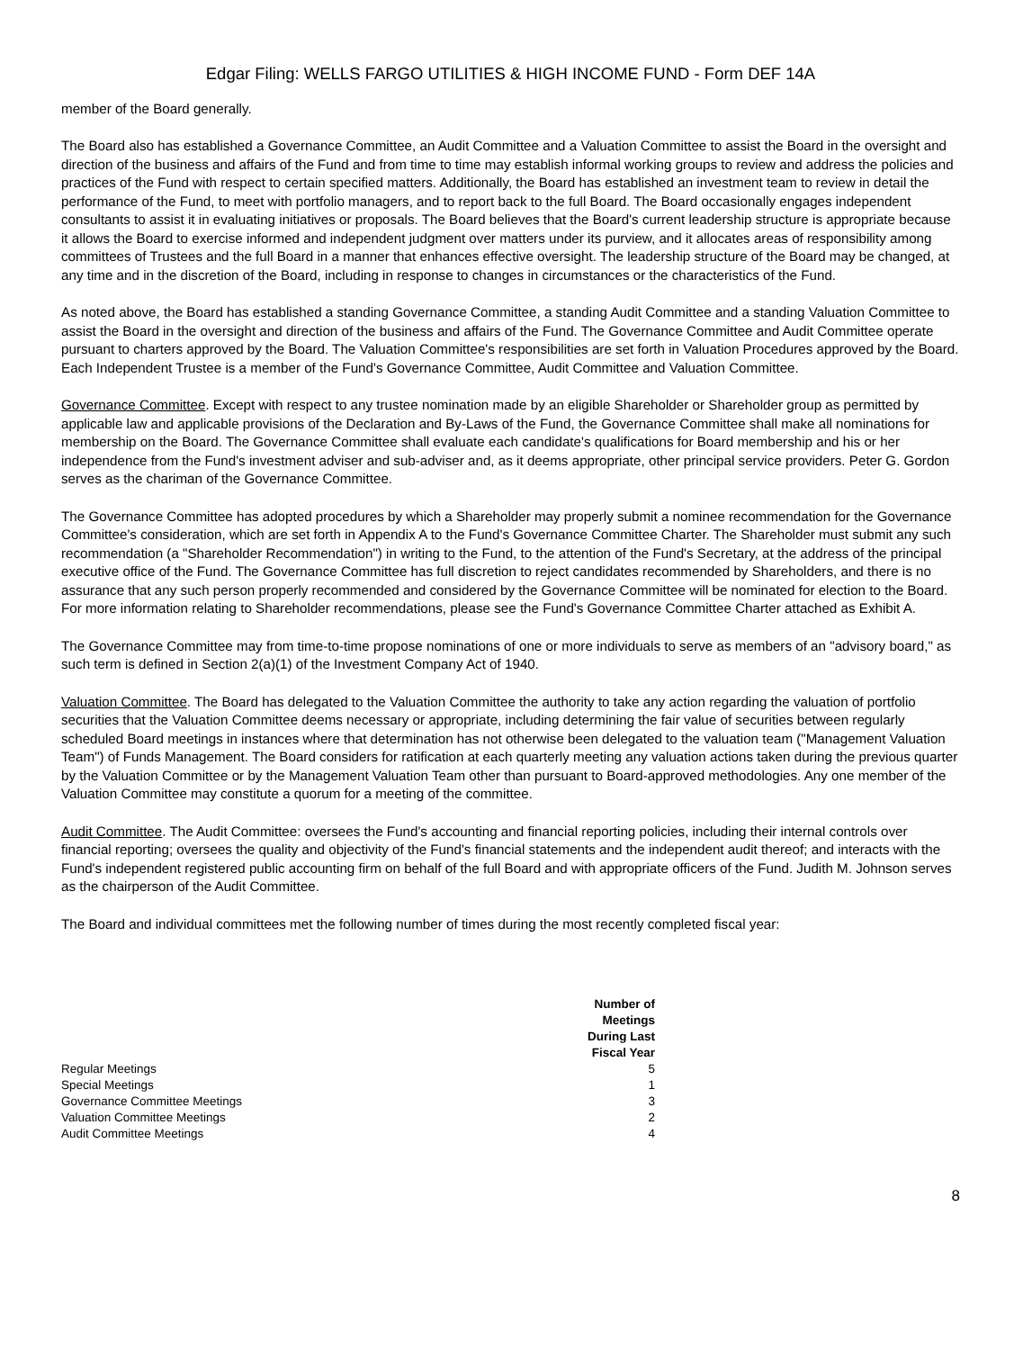Edgar Filing: WELLS FARGO UTILITIES & HIGH INCOME FUND - Form DEF 14A
member of the Board generally.
The Board also has established a Governance Committee, an Audit Committee and a Valuation Committee to assist the Board in the oversight and direction of the business and affairs of the Fund and from time to time may establish informal working groups to review and address the policies and practices of the Fund with respect to certain specified matters. Additionally, the Board has established an investment team to review in detail the performance of the Fund, to meet with portfolio managers, and to report back to the full Board. The Board occasionally engages independent consultants to assist it in evaluating initiatives or proposals. The Board believes that the Board's current leadership structure is appropriate because it allows the Board to exercise informed and independent judgment over matters under its purview, and it allocates areas of responsibility among committees of Trustees and the full Board in a manner that enhances effective oversight. The leadership structure of the Board may be changed, at any time and in the discretion of the Board, including in response to changes in circumstances or the characteristics of the Fund.
As noted above, the Board has established a standing Governance Committee, a standing Audit Committee and a standing Valuation Committee to assist the Board in the oversight and direction of the business and affairs of the Fund. The Governance Committee and Audit Committee operate pursuant to charters approved by the Board. The Valuation Committee's responsibilities are set forth in Valuation Procedures approved by the Board. Each Independent Trustee is a member of the Fund's Governance Committee, Audit Committee and Valuation Committee.
Governance Committee. Except with respect to any trustee nomination made by an eligible Shareholder or Shareholder group as permitted by applicable law and applicable provisions of the Declaration and By-Laws of the Fund, the Governance Committee shall make all nominations for membership on the Board. The Governance Committee shall evaluate each candidate's qualifications for Board membership and his or her independence from the Fund's investment adviser and sub-adviser and, as it deems appropriate, other principal service providers. Peter G. Gordon serves as the chariman of the Governance Committee.
The Governance Committee has adopted procedures by which a Shareholder may properly submit a nominee recommendation for the Governance Committee's consideration, which are set forth in Appendix A to the Fund's Governance Committee Charter. The Shareholder must submit any such recommendation (a "Shareholder Recommendation") in writing to the Fund, to the attention of the Fund's Secretary, at the address of the principal executive office of the Fund. The Governance Committee has full discretion to reject candidates recommended by Shareholders, and there is no assurance that any such person properly recommended and considered by the Governance Committee will be nominated for election to the Board. For more information relating to Shareholder recommendations, please see the Fund's Governance Committee Charter attached as Exhibit A.
The Governance Committee may from time-to-time propose nominations of one or more individuals to serve as members of an "advisory board," as such term is defined in Section 2(a)(1) of the Investment Company Act of 1940.
Valuation Committee. The Board has delegated to the Valuation Committee the authority to take any action regarding the valuation of portfolio securities that the Valuation Committee deems necessary or appropriate, including determining the fair value of securities between regularly scheduled Board meetings in instances where that determination has not otherwise been delegated to the valuation team ("Management Valuation Team") of Funds Management. The Board considers for ratification at each quarterly meeting any valuation actions taken during the previous quarter by the Valuation Committee or by the Management Valuation Team other than pursuant to Board-approved methodologies. Any one member of the Valuation Committee may constitute a quorum for a meeting of the committee.
Audit Committee. The Audit Committee: oversees the Fund's accounting and financial reporting policies, including their internal controls over financial reporting; oversees the quality and objectivity of the Fund's financial statements and the independent audit thereof; and interacts with the Fund's independent registered public accounting firm on behalf of the full Board and with appropriate officers of the Fund. Judith M. Johnson serves as the chairperson of the Audit Committee.
The Board and individual committees met the following number of times during the most recently completed fiscal year:
| | Number of Meetings During Last Fiscal Year |
| --- | --- |
| Regular Meetings | 5 |
| Special Meetings | 1 |
| Governance Committee Meetings | 3 |
| Valuation Committee Meetings | 2 |
| Audit Committee Meetings | 4 |
8